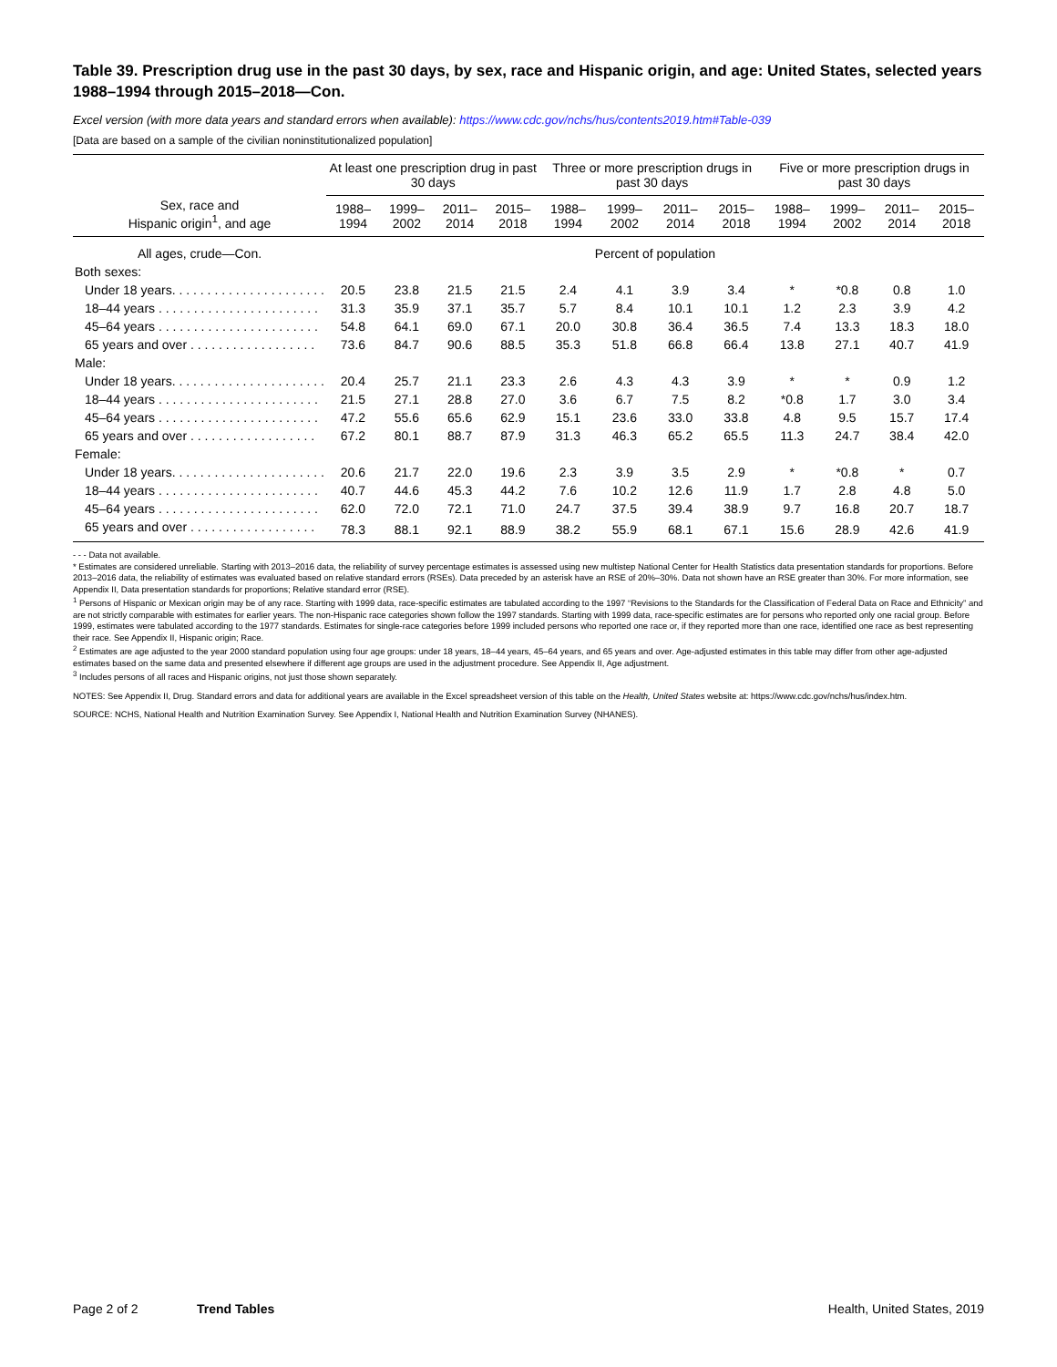Table 39. Prescription drug use in the past 30 days, by sex, race and Hispanic origin, and age: United States, selected years 1988–1994 through 2015–2018—Con.
Excel version (with more data years and standard errors when available): https://www.cdc.gov/nchs/hus/contents2019.htm#Table-039
[Data are based on a sample of the civilian noninstitutionalized population]
| Sex, race and Hispanic origin<sup>1</sup>, and age | At least one prescription drug in past 30 days | | | | Three or more prescription drugs in past 30 days | | | | Five or more prescription drugs in past 30 days | | | |
| --- | --- | --- | --- | --- | --- | --- | --- | --- | --- | --- | --- | --- |
| | 1988– 1994 | 1999– 2002 | 2011– 2014 | 2015– 2018 | 1988– 1994 | 1999– 2002 | 2011– 2014 | 2015– 2018 | 1988– 1994 | 1999– 2002 | 2011– 2014 | 2015– 2018 |
| All ages, crude—Con. | Percent of population | | | | | | | | | | | |
| Both sexes: | | | | | | | | | | | | |
| Under 18 years. . . . . . . . . . . . . . . . . . . . . . | 20.5 | 23.8 | 21.5 | 21.5 | 2.4 | 4.1 | 3.9 | 3.4 | * | *0.8 | 0.8 | 1.0 |
| 18–44 years . . . . . . . . . . . . . . . . . . . . . . . | 31.3 | 35.9 | 37.1 | 35.7 | 5.7 | 8.4 | 10.1 | 10.1 | 1.2 | 2.3 | 3.9 | 4.2 |
| 45–64 years . . . . . . . . . . . . . . . . . . . . . . . | 54.8 | 64.1 | 69.0 | 67.1 | 20.0 | 30.8 | 36.4 | 36.5 | 7.4 | 13.3 | 18.3 | 18.0 |
| 65 years and over . . . . . . . . . . . . . . . . . . | 73.6 | 84.7 | 90.6 | 88.5 | 35.3 | 51.8 | 66.8 | 66.4 | 13.8 | 27.1 | 40.7 | 41.9 |
| Male: | | | | | | | | | | | | |
| Under 18 years. . . . . . . . . . . . . . . . . . . . . . | 20.4 | 25.7 | 21.1 | 23.3 | 2.6 | 4.3 | 4.3 | 3.9 | * | * | 0.9 | 1.2 |
| 18–44 years . . . . . . . . . . . . . . . . . . . . . . . | 21.5 | 27.1 | 28.8 | 27.0 | 3.6 | 6.7 | 7.5 | 8.2 | *0.8 | 1.7 | 3.0 | 3.4 |
| 45–64 years . . . . . . . . . . . . . . . . . . . . . . . | 47.2 | 55.6 | 65.6 | 62.9 | 15.1 | 23.6 | 33.0 | 33.8 | 4.8 | 9.5 | 15.7 | 17.4 |
| 65 years and over . . . . . . . . . . . . . . . . . . | 67.2 | 80.1 | 88.7 | 87.9 | 31.3 | 46.3 | 65.2 | 65.5 | 11.3 | 24.7 | 38.4 | 42.0 |
| Female: | | | | | | | | | | | | |
| Under 18 years. . . . . . . . . . . . . . . . . . . . . . | 20.6 | 21.7 | 22.0 | 19.6 | 2.3 | 3.9 | 3.5 | 2.9 | * | *0.8 | * | 0.7 |
| 18–44 years . . . . . . . . . . . . . . . . . . . . . . . | 40.7 | 44.6 | 45.3 | 44.2 | 7.6 | 10.2 | 12.6 | 11.9 | 1.7 | 2.8 | 4.8 | 5.0 |
| 45–64 years . . . . . . . . . . . . . . . . . . . . . . . | 62.0 | 72.0 | 72.1 | 71.0 | 24.7 | 37.5 | 39.4 | 38.9 | 9.7 | 16.8 | 20.7 | 18.7 |
| 65 years and over . . . . . . . . . . . . . . . . . . | 78.3 | 88.1 | 92.1 | 88.9 | 38.2 | 55.9 | 68.1 | 67.1 | 15.6 | 28.9 | 42.6 | 41.9 |
- - - Data not available.
* Estimates are considered unreliable. Starting with 2013–2016 data, the reliability of survey percentage estimates is assessed using new multistep National Center for Health Statistics data presentation standards for proportions. Before 2013–2016 data, the reliability of estimates was evaluated based on relative standard errors (RSEs). Data preceded by an asterisk have an RSE of 20%–30%. Data not shown have an RSE greater than 30%. For more information, see Appendix II, Data presentation standards for proportions; Relative standard error (RSE).
<sup>1</sup> Persons of Hispanic or Mexican origin may be of any race. Starting with 1999 data, race-specific estimates are tabulated according to the 1997 “Revisions to the Standards for the Classification of Federal Data on Race and Ethnicity” and are not strictly comparable with estimates for earlier years. The non-Hispanic race categories shown follow the 1997 standards. Starting with 1999 data, race-specific estimates are for persons who reported only one racial group. Before 1999, estimates were tabulated according to the 1977 standards. Estimates for single-race categories before 1999 included persons who reported one race or, if they reported more than one race, identified one race as best representing their race. See Appendix II, Hispanic origin; Race.
<sup>2</sup> Estimates are age adjusted to the year 2000 standard population using four age groups: under 18 years, 18–44 years, 45–64 years, and 65 years and over. Age-adjusted estimates in this table may differ from other age-adjusted estimates based on the same data and presented elsewhere if different age groups are used in the adjustment procedure. See Appendix II, Age adjustment.
<sup>3</sup> Includes persons of all races and Hispanic origins, not just those shown separately.
NOTES: See Appendix II, Drug. Standard errors and data for additional years are available in the Excel spreadsheet version of this table on the Health, United States website at: https://www.cdc.gov/nchs/hus/index.htm.
SOURCE: NCHS, National Health and Nutrition Examination Survey. See Appendix I, National Health and Nutrition Examination Survey (NHANES).
Page 2 of 2 Trend Tables Health, United States, 2019